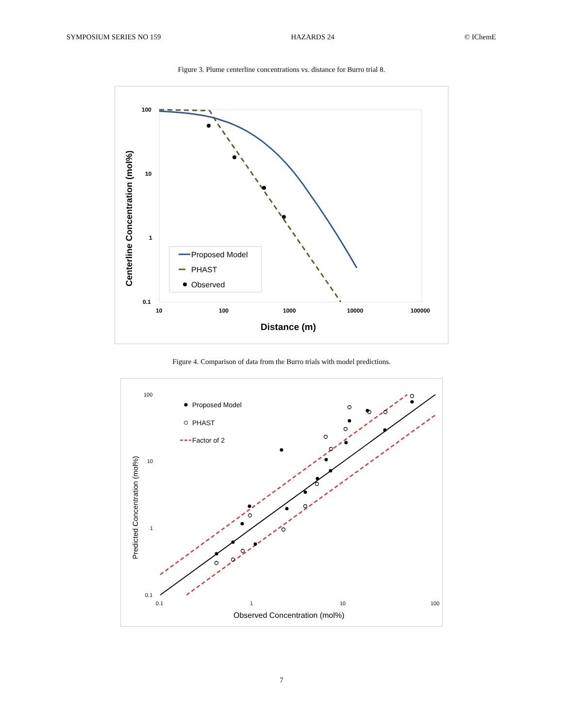SYMPOSIUM SERIES NO 159 HAZARDS 24 © IChemE
Figure 3. Plume centerline concentrations vs. distance for Burro trial 8.
100
10
1
0.1
10
100
1000
10000
100000
Distance (m)
Centerline Concentration (mol%)
Proposed Model
PHAST
Observed
Figure 4. Comparison of data from the Burro trials with model predictions.
100
10
1
0.1
0.1
1
10
100
Observed Concentration (mol%)
Predicted Concentration (mol%)
Proposed Model
PHAST
Factor of 2
7